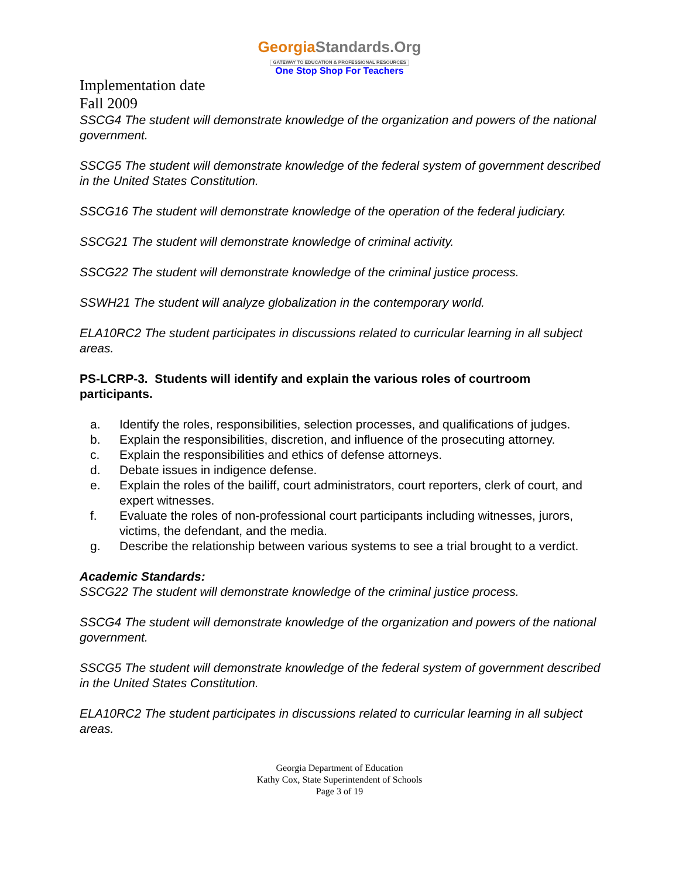GeorgiaStandards.Org
GATEWAY TO EDUCATION & PROFESSIONAL RESOURCES
One Stop Shop For Teachers
Implementation date
Fall 2009
SSCG4 The student will demonstrate knowledge of the organization and powers of the national government.
SSCG5 The student will demonstrate knowledge of the federal system of government described in the United States Constitution.
SSCG16 The student will demonstrate knowledge of the operation of the federal judiciary.
SSCG21 The student will demonstrate knowledge of criminal activity.
SSCG22 The student will demonstrate knowledge of the criminal justice process.
SSWH21 The student will analyze globalization in the contemporary world.
ELA10RC2 The student participates in discussions related to curricular learning in all subject areas.
PS-LCRP-3. Students will identify and explain the various roles of courtroom participants.
a. Identify the roles, responsibilities, selection processes, and qualifications of judges.
b. Explain the responsibilities, discretion, and influence of the prosecuting attorney.
c. Explain the responsibilities and ethics of defense attorneys.
d. Debate issues in indigence defense.
e. Explain the roles of the bailiff, court administrators, court reporters, clerk of court, and expert witnesses.
f. Evaluate the roles of non-professional court participants including witnesses, jurors, victims, the defendant, and the media.
g. Describe the relationship between various systems to see a trial brought to a verdict.
Academic Standards:
SSCG22 The student will demonstrate knowledge of the criminal justice process.
SSCG4 The student will demonstrate knowledge of the organization and powers of the national government.
SSCG5 The student will demonstrate knowledge of the federal system of government described in the United States Constitution.
ELA10RC2 The student participates in discussions related to curricular learning in all subject areas.
Georgia Department of Education
Kathy Cox, State Superintendent of Schools
Page 3 of 19